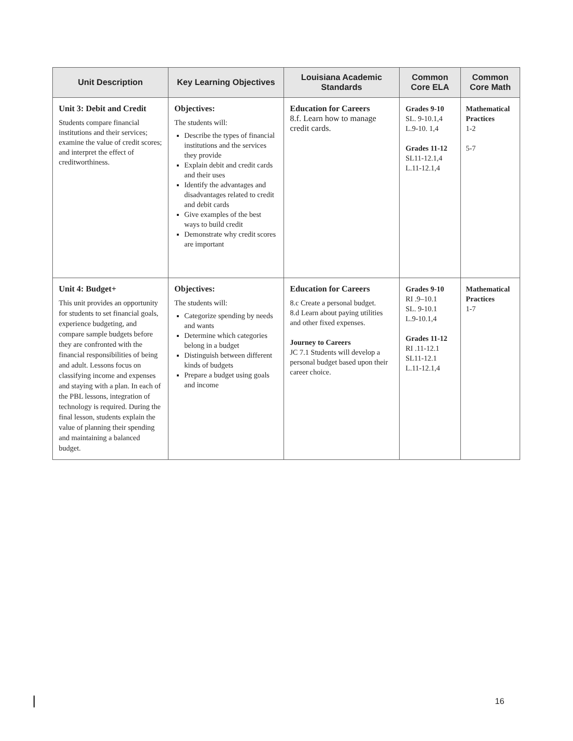| Unit Description | Key Learning Objectives | Louisiana Academic Standards | Common Core ELA | Common Core Math |
| --- | --- | --- | --- | --- |
| Unit 3: Debit and Credit Students compare financial institutions and their services; examine the value of credit scores; and interpret the effect of creditworthiness. | Objectives: The students will: Describe the types of financial institutions and the services they provide Explain debit and credit cards and their uses Identify the advantages and disadvantages related to credit and debit cards Give examples of the best ways to build credit Demonstrate why credit scores are important | Education for Careers 8.f. Learn how to manage credit cards. | Grades 9-10 SL. 9-10.1,4 L.9-10. 1,4 Grades 11-12 SL11-12.1,4 L.11-12.1,4 | Mathematical Practices 1-2 5-7 |
| Unit 4: Budget+ This unit provides an opportunity for students to set financial goals, experience budgeting, and compare sample budgets before they are confronted with the financial responsibilities of being and adult. Lessons focus on classifying income and expenses and staying with a plan. In each of the PBL lessons, integration of technology is required. During the final lesson, students explain the value of planning their spending and maintaining a balanced budget. | Objectives: The students will: Categorize spending by needs and wants Determine which categories belong in a budget Distinguish between different kinds of budgets Prepare a budget using goals and income | Education for Careers 8.c Create a personal budget. 8.d Learn about paying utilities and other fixed expenses. Journey to Careers JC 7.1 Students will develop a personal budget based upon their career choice. | Grades 9-10 RI .9–10.1 SL. 9-10.1 L.9-10.1,4 Grades 11-12 RI .11-12.1 SL11-12.1 L.11-12.1,4 | Mathematical Practices 1-7 |
16